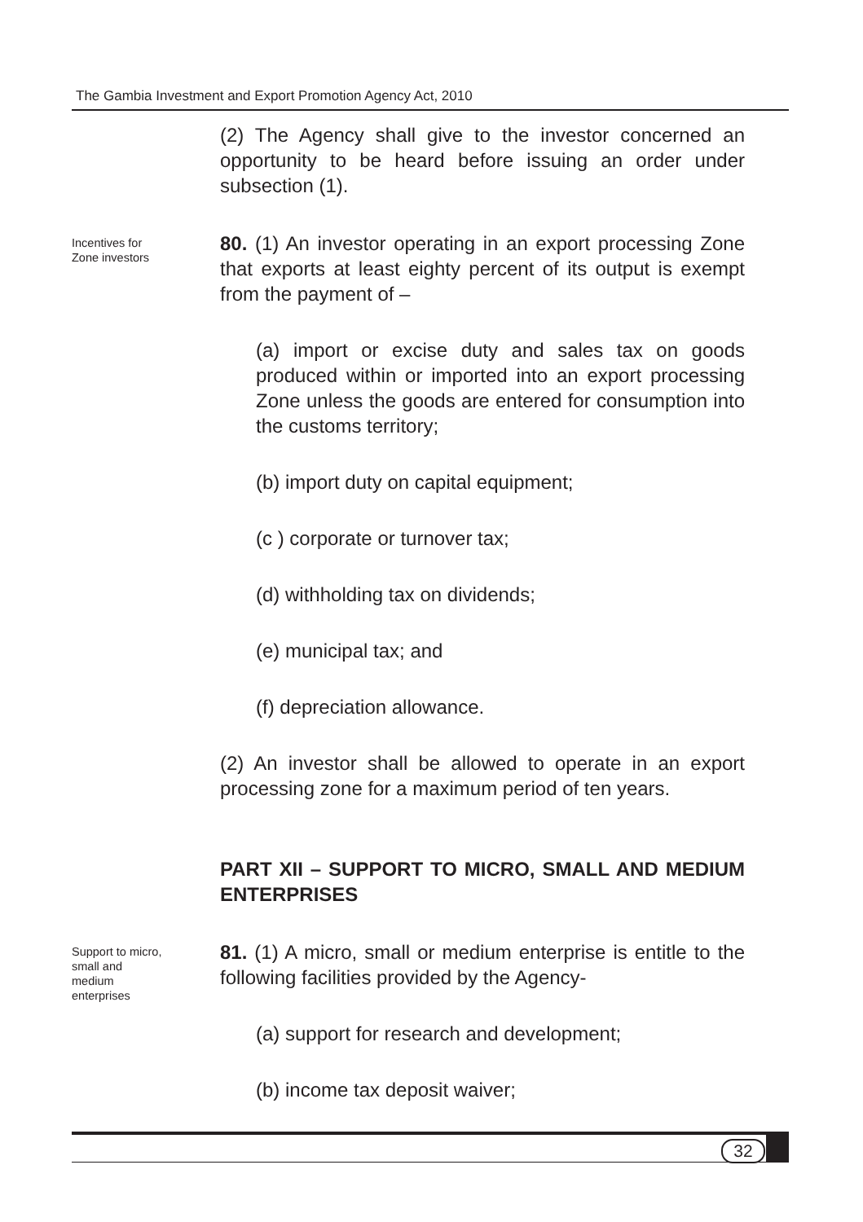The Gambia Investment and Export Promotion Agency Act, 2010
(2) The Agency shall give to the investor concerned an opportunity to be heard before issuing an order under subsection (1).
Incentives for
Zone investors
80. (1) An investor operating in an export processing Zone that exports at least eighty percent of its output is exempt from the payment of –
(a) import or excise duty and sales tax on goods produced within or imported into an export processing Zone unless the goods are entered for consumption into the customs territory;
(b) import duty on capital equipment;
(c ) corporate or turnover tax;
(d) withholding tax on dividends;
(e) municipal tax; and
(f) depreciation allowance.
(2) An investor shall be allowed to operate in an export processing zone for a maximum period of ten years.
PART XII – SUPPORT TO MICRO, SMALL AND MEDIUM ENTERPRISES
Support to micro,
small and
medium
enterprises
81. (1) A micro, small or medium enterprise is entitle to the following facilities provided by the Agency-
(a) support for research and development;
(b) income tax deposit waiver;
32